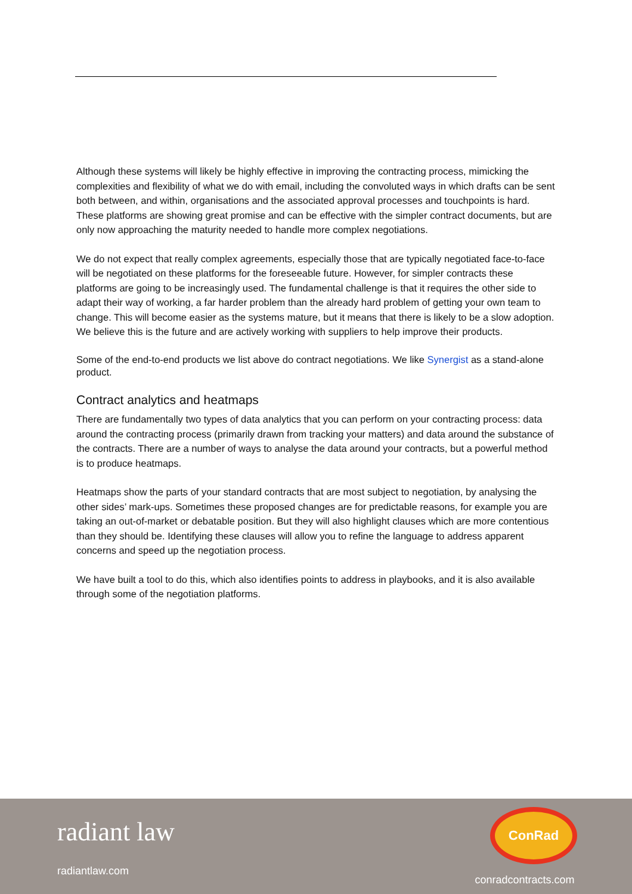Although these systems will likely be highly effective in improving the contracting process, mimicking the complexities and flexibility of what we do with email, including the convoluted ways in which drafts can be sent both between, and within, organisations and the associated approval processes and touchpoints is hard. These platforms are showing great promise and can be effective with the simpler contract documents, but are only now approaching the maturity needed to handle more complex negotiations.
We do not expect that really complex agreements, especially those that are typically negotiated face-to-face will be negotiated on these platforms for the foreseeable future. However, for simpler contracts these platforms are going to be increasingly used. The fundamental challenge is that it requires the other side to adapt their way of working, a far harder problem than the already hard problem of getting your own team to change. This will become easier as the systems mature, but it means that there is likely to be a slow adoption. We believe this is the future and are actively working with suppliers to help improve their products.
Some of the end-to-end products we list above do contract negotiations. We like Synergist as a stand-alone product.
Contract analytics and heatmaps
There are fundamentally two types of data analytics that you can perform on your contracting process: data around the contracting process (primarily drawn from tracking your matters) and data around the substance of the contracts. There are a number of ways to analyse the data around your contracts, but a powerful method is to produce heatmaps.
Heatmaps show the parts of your standard contracts that are most subject to negotiation, by analysing the other sides’ mark-ups. Sometimes these proposed changes are for predictable reasons, for example you are taking an out-of-market or debatable position. But they will also highlight clauses which are more contentious than they should be. Identifying these clauses will allow you to refine the language to address apparent concerns and speed up the negotiation process.
We have built a tool to do this, which also identifies points to address in playbooks, and it is also available through some of the negotiation platforms.
radiant law
radiantlaw.com
ConRad
conradcontracts.com